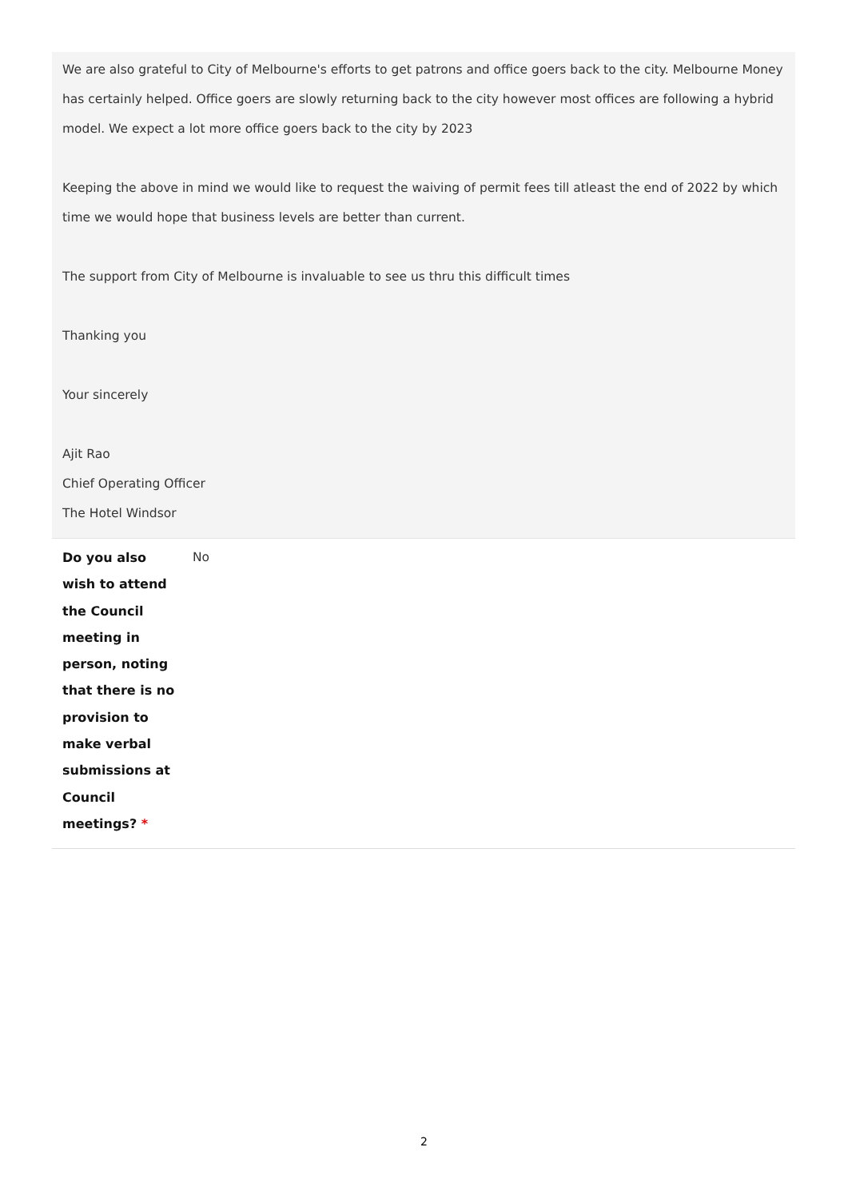We are also grateful to City of Melbourne's efforts to get patrons and office goers back to the city. Melbourne Money has certainly helped. Office goers are slowly returning back to the city however most offices are following a hybrid model. We expect a lot more office goers back to the city by 2023
Keeping the above in mind we would like to request the waiving of permit fees till atleast the end of 2022 by which time we would hope that business levels are better than current.
The support from City of Melbourne is invaluable to see us thru this difficult times
Thanking you
Your sincerely
Ajit Rao
Chief Operating Officer
The Hotel Windsor
| Do you also wish to attend the Council meeting in person, noting that there is no provision to make verbal submissions at Council meetings? * | No |
2